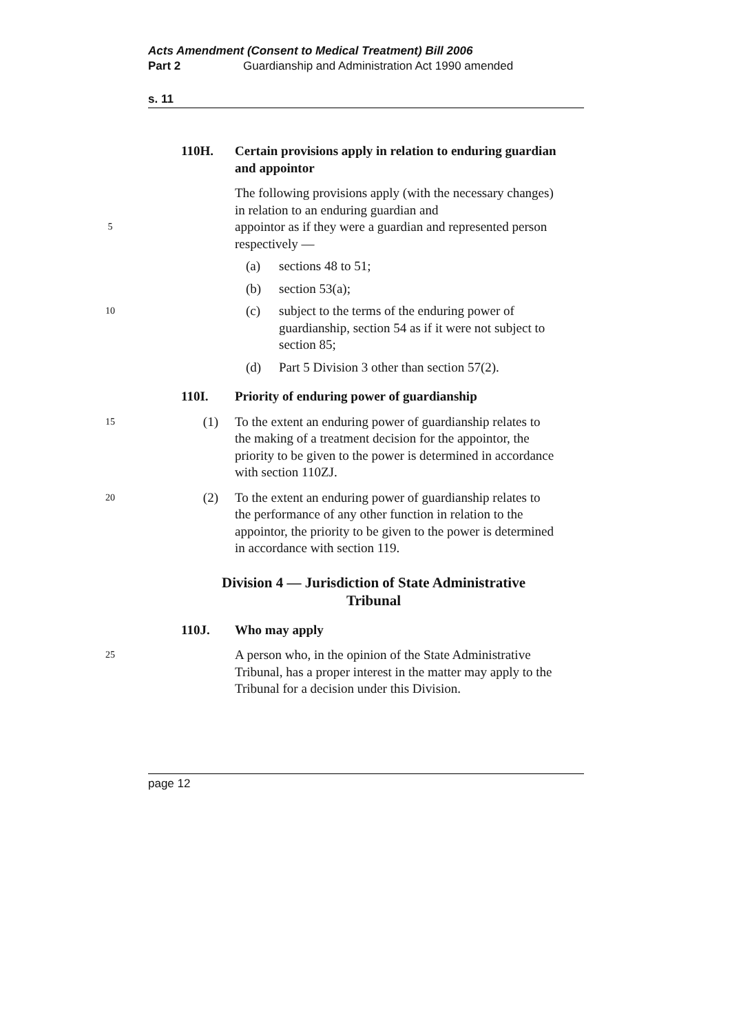Acts Amendment (Consent to Medical Treatment) Bill 2006
Part 2 Guardianship and Administration Act 1990 amended
s. 11
110H. Certain provisions apply in relation to enduring guardian and appointor
The following provisions apply (with the necessary changes) in relation to an enduring guardian and
5 appointor as if they were a guardian and represented person respectively —
(a) sections 48 to 51;
(b) section 53(a);
10 (c) subject to the terms of the enduring power of guardianship, section 54 as if it were not subject to section 85;
(d) Part 5 Division 3 other than section 57(2).
110I. Priority of enduring power of guardianship
15 (1) To the extent an enduring power of guardianship relates to the making of a treatment decision for the appointor, the priority to be given to the power is determined in accordance with section 110ZJ.
20 (2) To the extent an enduring power of guardianship relates to the performance of any other function in relation to the appointor, the priority to be given to the power is determined in accordance with section 119.
Division 4 — Jurisdiction of State Administrative Tribunal
110J. Who may apply
25 A person who, in the opinion of the State Administrative Tribunal, has a proper interest in the matter may apply to the Tribunal for a decision under this Division.
page 12